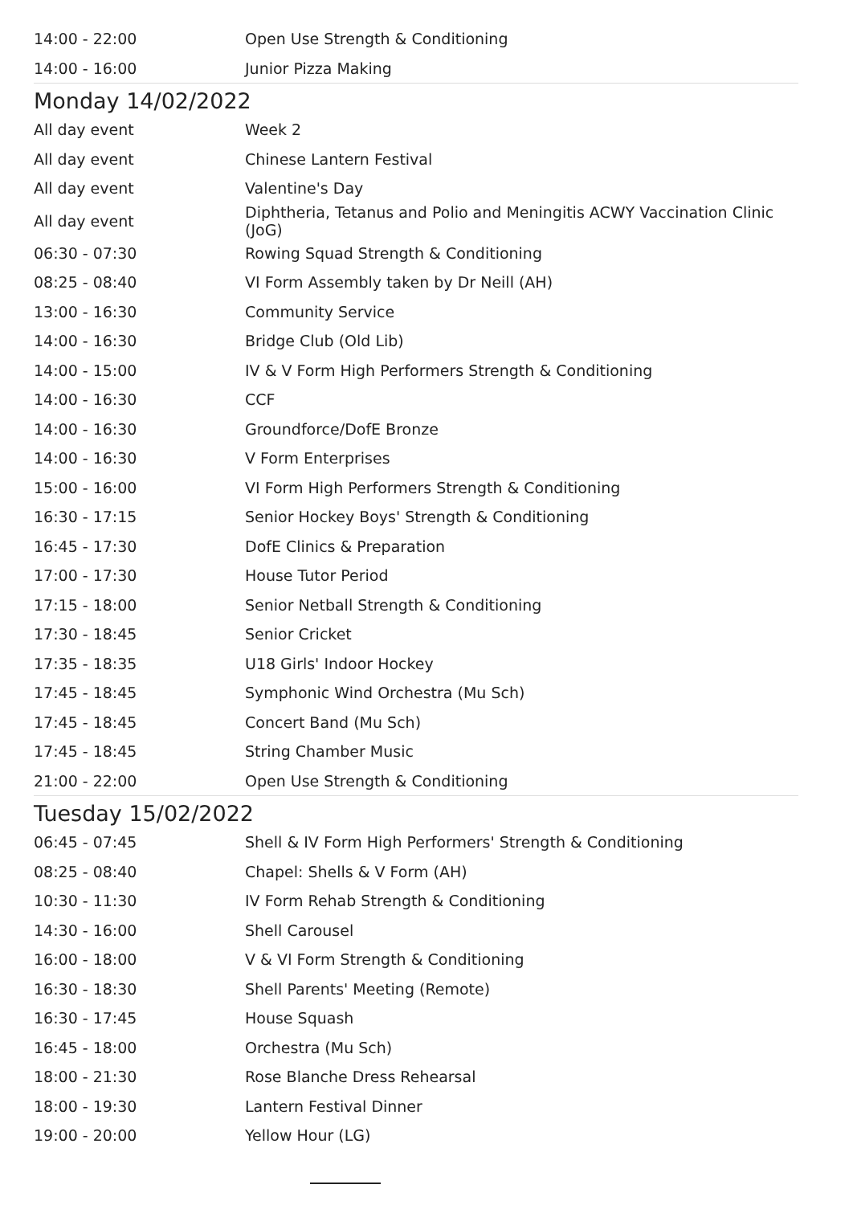| 14:00 - 22:00 | Open Use Strength & Conditioning |
| 14:00 - 16:00 | Junior Pizza Making |
Monday 14/02/2022
| All day event | Week 2 |
| All day event | Chinese Lantern Festival |
| All day event | Valentine's Day |
| All day event | Diphtheria, Tetanus and Polio and Meningitis ACWY Vaccination Clinic (JoG) |
| 06:30 - 07:30 | Rowing Squad Strength & Conditioning |
| 08:25 - 08:40 | VI Form Assembly taken by Dr Neill (AH) |
| 13:00 - 16:30 | Community Service |
| 14:00 - 16:30 | Bridge Club (Old Lib) |
| 14:00 - 15:00 | IV & V Form High Performers Strength & Conditioning |
| 14:00 - 16:30 | CCF |
| 14:00 - 16:30 | Groundforce/DofE Bronze |
| 14:00 - 16:30 | V Form Enterprises |
| 15:00 - 16:00 | VI Form High Performers Strength & Conditioning |
| 16:30 - 17:15 | Senior Hockey Boys' Strength & Conditioning |
| 16:45 - 17:30 | DofE Clinics & Preparation |
| 17:00 - 17:30 | House Tutor Period |
| 17:15 - 18:00 | Senior Netball Strength & Conditioning |
| 17:30 - 18:45 | Senior Cricket |
| 17:35 - 18:35 | U18 Girls' Indoor Hockey |
| 17:45 - 18:45 | Symphonic Wind Orchestra (Mu Sch) |
| 17:45 - 18:45 | Concert Band (Mu Sch) |
| 17:45 - 18:45 | String Chamber Music |
| 21:00 - 22:00 | Open Use Strength & Conditioning |
Tuesday 15/02/2022
| 06:45 - 07:45 | Shell & IV Form High Performers' Strength & Conditioning |
| 08:25 - 08:40 | Chapel: Shells & V Form (AH) |
| 10:30 - 11:30 | IV Form Rehab Strength & Conditioning |
| 14:30 - 16:00 | Shell Carousel |
| 16:00 - 18:00 | V & VI Form Strength & Conditioning |
| 16:30 - 18:30 | Shell Parents' Meeting (Remote) |
| 16:30 - 17:45 | House Squash |
| 16:45 - 18:00 | Orchestra (Mu Sch) |
| 18:00 - 21:30 | Rose Blanche Dress Rehearsal |
| 18:00 - 19:30 | Lantern Festival Dinner |
| 19:00 - 20:00 | Yellow Hour (LG) |